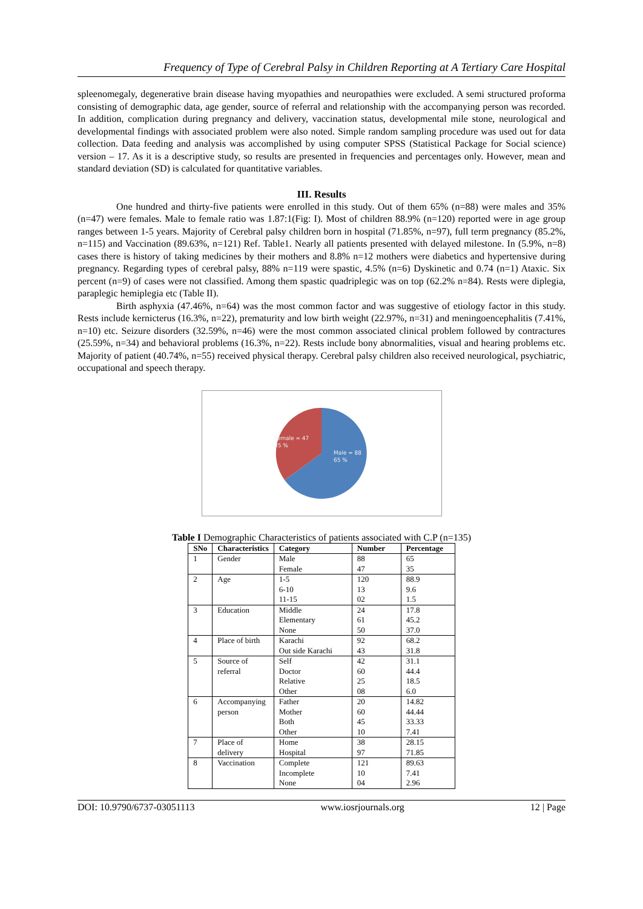Frequency of Type of Cerebral Palsy in Children Reporting at A Tertiary Care Hospital
spleenomegaly, degenerative brain disease having myopathies and neuropathies were excluded. A semi structured proforma consisting of demographic data, age gender, source of referral and relationship with the accompanying person was recorded. In addition, complication during pregnancy and delivery, vaccination status, developmental mile stone, neurological and developmental findings with associated problem were also noted. Simple random sampling procedure was used out for data collection. Data feeding and analysis was accomplished by using computer SPSS (Statistical Package for Social science) version – 17. As it is a descriptive study, so results are presented in frequencies and percentages only. However, mean and standard deviation (SD) is calculated for quantitative variables.
III. Results
One hundred and thirty-five patients were enrolled in this study. Out of them 65% (n=88) were males and 35% (n=47) were females. Male to female ratio was 1.87:1(Fig: I). Most of children 88.9% (n=120) reported were in age group ranges between 1-5 years. Majority of Cerebral palsy children born in hospital (71.85%, n=97), full term pregnancy (85.2%, n=115) and Vaccination (89.63%, n=121) Ref. Table1. Nearly all patients presented with delayed milestone. In (5.9%, n=8) cases there is history of taking medicines by their mothers and 8.8% n=12 mothers were diabetics and hypertensive during pregnancy. Regarding types of cerebral palsy, 88% n=119 were spastic, 4.5% (n=6) Dyskinetic and 0.74 (n=1) Ataxic. Six percent (n=9) of cases were not classified. Among them spastic quadriplegic was on top (62.2% n=84). Rests were diplegia, paraplegic hemiplegia etc (Table II).
Birth asphyxia (47.46%, n=64) was the most common factor and was suggestive of etiology factor in this study. Rests include kernicterus (16.3%, n=22), prematurity and low birth weight (22.97%, n=31) and meningoencephalitis (7.41%, n=10) etc. Seizure disorders (32.59%, n=46) were the most common associated clinical problem followed by contractures (25.59%, n=34) and behavioral problems (16.3%, n=22). Rests include bony abnormalities, visual and hearing problems etc. Majority of patient (40.74%, n=55) received physical therapy. Cerebral palsy children also received neurological, psychiatric, occupational and speech therapy.
Female = 47
35 %
Male = 88
65 %
Table I Demographic Characteristics of patients associated with C.P (n=135)
| SNo | Characteristics | Category | Number | Percentage |
| --- | --- | --- | --- | --- |
| 1 | Gender | Male | 88 | 65 |
| | | Female | 47 | 35 |
| 2 | Age | 1-5 | 120 | 88.9 |
| | | 6-10 | 13 | 9.6 |
| | | 11-15 | 02 | 1.5 |
| 3 | Education | Middle | 24 | 17.8 |
| | | Elementary | 61 | 45.2 |
| | | None | 50 | 37.0 |
| 4 | Place of birth | Karachi | 92 | 68.2 |
| | | Out side Karachi | 43 | 31.8 |
| 5 | Source of | Self | 42 | 31.1 |
| | referral | Doctor | 60 | 44.4 |
| | | Relative | 25 | 18.5 |
| | | Other | 08 | 6.0 |
| 6 | Accompanying | Father | 20 | 14.82 |
| | person | Mother | 60 | 44.44 |
| | | Both | 45 | 33.33 |
| | | Other | 10 | 7.41 |
| 7 | Place of | Home | 38 | 28.15 |
| | delivery | Hospital | 97 | 71.85 |
| 8 | Vaccination | Complete | 121 | 89.63 |
| | | Incomplete | 10 | 7.41 |
| | | None | 04 | 2.96 |
DOI: 10.9790/6737-03051113 www.iosrjournals.org 12 | Page